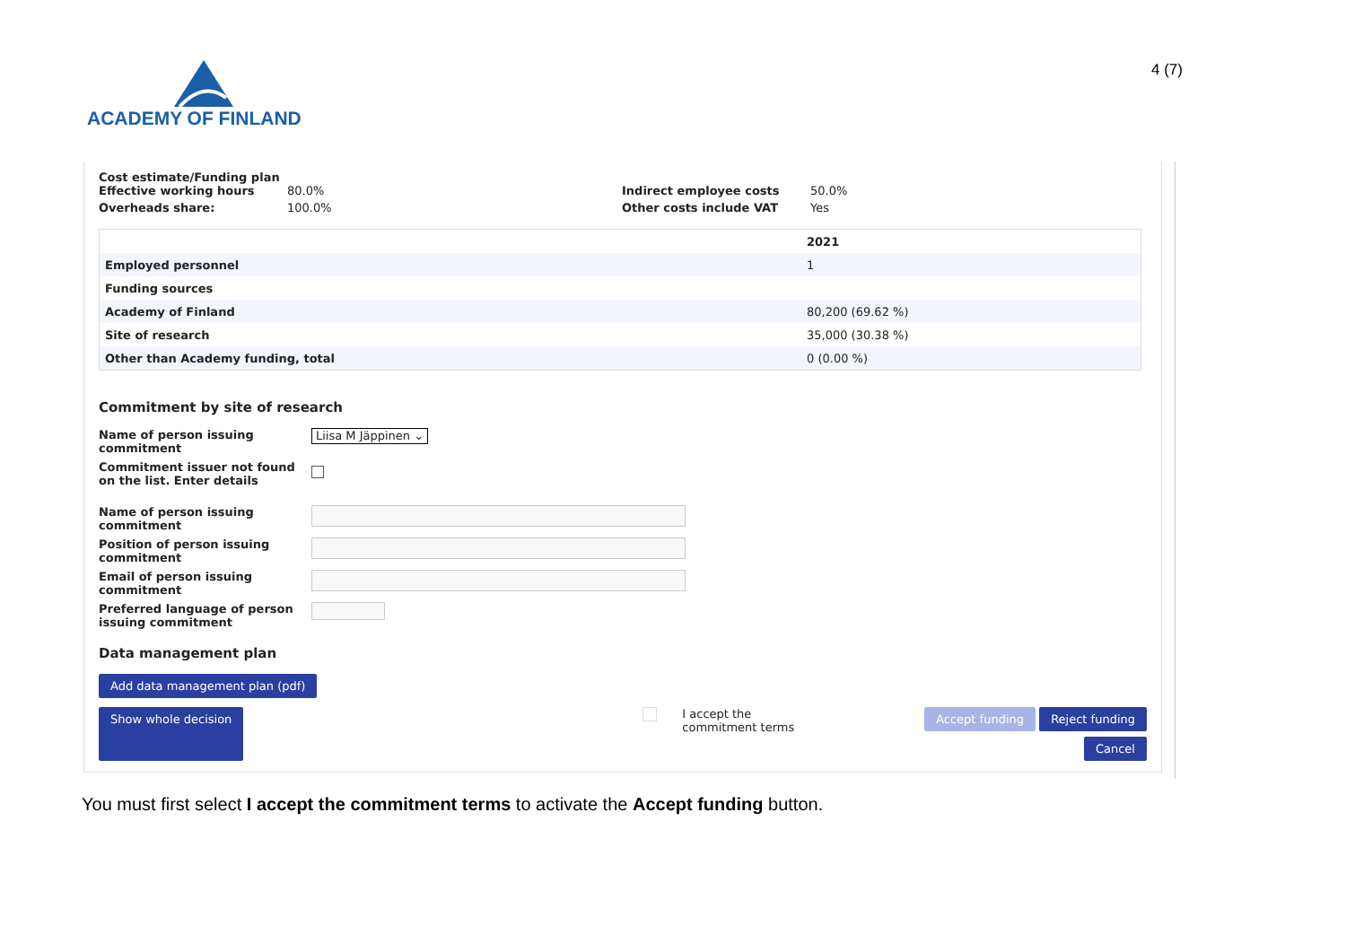ACADEMY OF FINLAND
4 (7)
Cost estimate/Funding plan
Effective working hours 80.0% Indirect employee costs 50.0%
Overheads share: 100.0% Other costs include VAT Yes
| | 2021 |
| --- | --- |
| Employed personnel | 1 |
| Funding sources | |
| Academy of Finland | 80,200 (69.62 %) |
| Site of research | 35,000 (30.38 %) |
| Other than Academy funding, total | 0 (0.00 %) |
Commitment by site of research
Name of person issuing commitment Liisa M Jäppinen ⌄
Commitment issuer not found on the list. Enter details
Name of person issuing commitment
Position of person issuing commitment
Email of person issuing commitment
Preferred language of person issuing commitment
Data management plan
Add data management plan (pdf)
Show whole decision
I accept the
commitment terms
Accept funding Reject funding
Cancel
You must first select I accept the commitment terms to activate the Accept funding button.